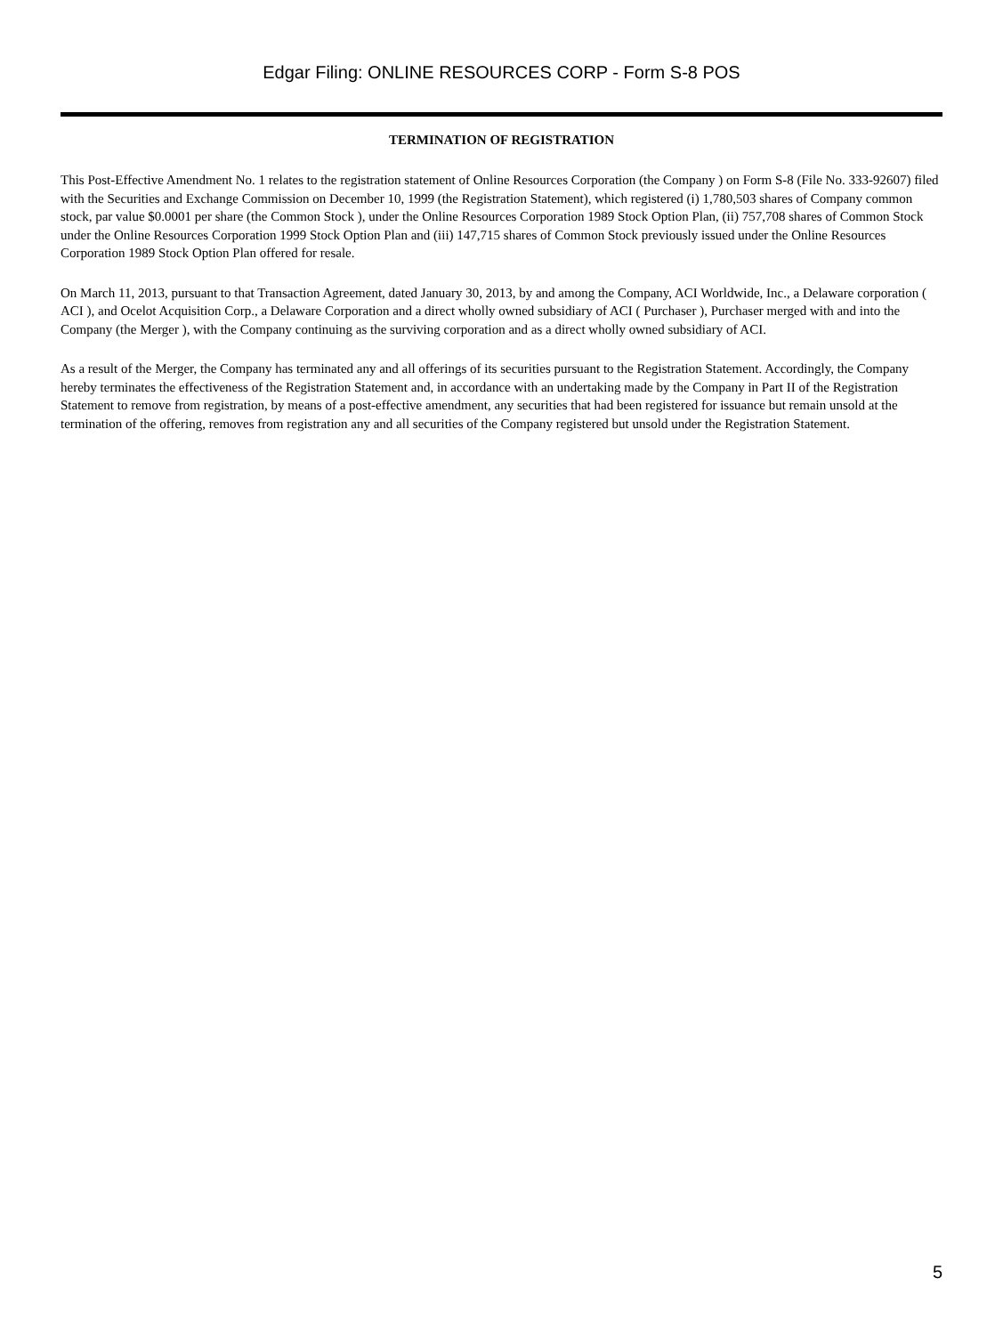Edgar Filing: ONLINE RESOURCES CORP - Form S-8 POS
TERMINATION OF REGISTRATION
This Post-Effective Amendment No. 1 relates to the registration statement of Online Resources Corporation (the Company ) on Form S-8 (File No. 333-92607) filed with the Securities and Exchange Commission on December 10, 1999 (the Registration Statement), which registered (i) 1,780,503 shares of Company common stock, par value $0.0001 per share (the Common Stock ), under the Online Resources Corporation 1989 Stock Option Plan, (ii) 757,708 shares of Common Stock under the Online Resources Corporation 1999 Stock Option Plan and (iii) 147,715 shares of Common Stock previously issued under the Online Resources Corporation 1989 Stock Option Plan offered for resale.
On March 11, 2013, pursuant to that Transaction Agreement, dated January 30, 2013, by and among the Company, ACI Worldwide, Inc., a Delaware corporation ( ACI ), and Ocelot Acquisition Corp., a Delaware Corporation and a direct wholly owned subsidiary of ACI ( Purchaser ), Purchaser merged with and into the Company (the Merger ), with the Company continuing as the surviving corporation and as a direct wholly owned subsidiary of ACI.
As a result of the Merger, the Company has terminated any and all offerings of its securities pursuant to the Registration Statement. Accordingly, the Company hereby terminates the effectiveness of the Registration Statement and, in accordance with an undertaking made by the Company in Part II of the Registration Statement to remove from registration, by means of a post-effective amendment, any securities that had been registered for issuance but remain unsold at the termination of the offering, removes from registration any and all securities of the Company registered but unsold under the Registration Statement.
5